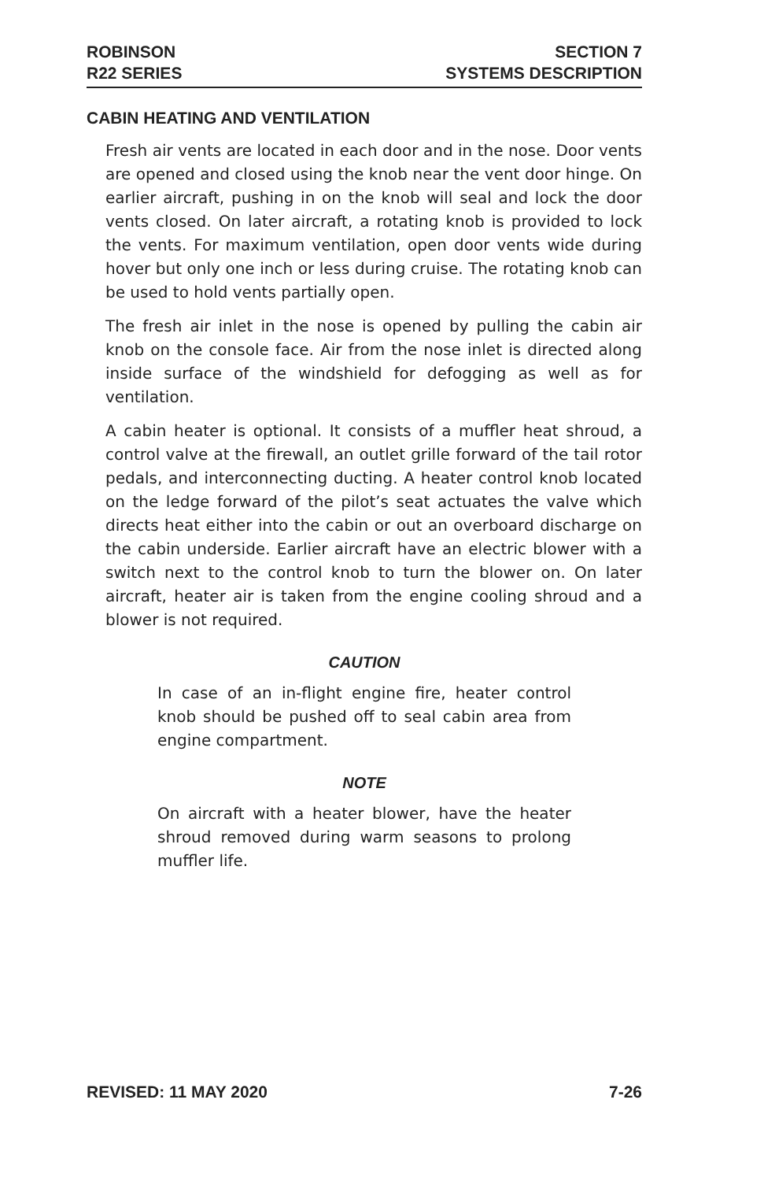ROBINSON
R22 SERIES
SECTION 7
SYSTEMS DESCRIPTION
CABIN HEATING AND VENTILATION
Fresh air vents are located in each door and in the nose. Door vents are opened and closed using the knob near the vent door hinge. On earlier aircraft, pushing in on the knob will seal and lock the door vents closed. On later aircraft, a rotating knob is provided to lock the vents. For maximum ventilation, open door vents wide during hover but only one inch or less during cruise. The rotating knob can be used to hold vents partially open.
The fresh air inlet in the nose is opened by pulling the cabin air knob on the console face. Air from the nose inlet is directed along inside surface of the windshield for defogging as well as for ventilation.
A cabin heater is optional. It consists of a muffler heat shroud, a control valve at the firewall, an outlet grille forward of the tail rotor pedals, and interconnecting ducting. A heater control knob located on the ledge forward of the pilot’s seat actuates the valve which directs heat either into the cabin or out an overboard discharge on the cabin underside. Earlier aircraft have an electric blower with a switch next to the control knob to turn the blower on. On later aircraft, heater air is taken from the engine cooling shroud and a blower is not required.
CAUTION
In case of an in-flight engine fire, heater control knob should be pushed off to seal cabin area from engine compartment.
NOTE
On aircraft with a heater blower, have the heater shroud removed during warm seasons to prolong muffler life.
REVISED: 11 MAY 2020 7-26